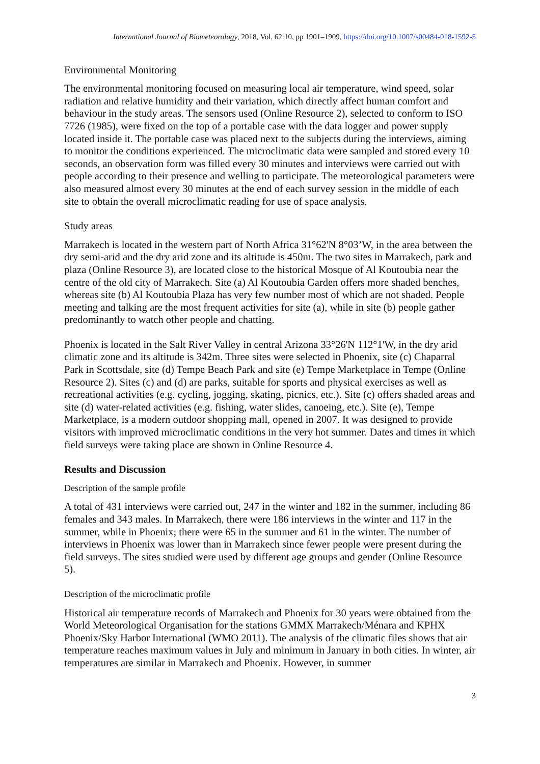International Journal of Biometeorology, 2018, Vol. 62:10, pp 1901–1909, https://doi.org/10.1007/s00484-018-1592-5
Environmental Monitoring
The environmental monitoring focused on measuring local air temperature, wind speed, solar radiation and relative humidity and their variation, which directly affect human comfort and behaviour in the study areas. The sensors used (Online Resource 2), selected to conform to ISO 7726 (1985), were fixed on the top of a portable case with the data logger and power supply located inside it. The portable case was placed next to the subjects during the interviews, aiming to monitor the conditions experienced. The microclimatic data were sampled and stored every 10 seconds, an observation form was filled every 30 minutes and interviews were carried out with people according to their presence and welling to participate. The meteorological parameters were also measured almost every 30 minutes at the end of each survey session in the middle of each site to obtain the overall microclimatic reading for use of space analysis.
Study areas
Marrakech is located in the western part of North Africa 31°62'N 8°03’W, in the area between the dry semi-arid and the dry arid zone and its altitude is 450m. The two sites in Marrakech, park and plaza (Online Resource 3), are located close to the historical Mosque of Al Koutoubia near the centre of the old city of Marrakech. Site (a) Al Koutoubia Garden offers more shaded benches, whereas site (b) Al Koutoubia Plaza has very few number most of which are not shaded. People meeting and talking are the most frequent activities for site (a), while in site (b) people gather predominantly to watch other people and chatting.
Phoenix is located in the Salt River Valley in central Arizona 33°26'N 112°1'W, in the dry arid climatic zone and its altitude is 342m. Three sites were selected in Phoenix, site (c) Chaparral Park in Scottsdale, site (d) Tempe Beach Park and site (e) Tempe Marketplace in Tempe (Online Resource 2). Sites (c) and (d) are parks, suitable for sports and physical exercises as well as recreational activities (e.g. cycling, jogging, skating, picnics, etc.). Site (c) offers shaded areas and site (d) water-related activities (e.g. fishing, water slides, canoeing, etc.). Site (e), Tempe Marketplace, is a modern outdoor shopping mall, opened in 2007. It was designed to provide visitors with improved microclimatic conditions in the very hot summer. Dates and times in which field surveys were taking place are shown in Online Resource 4.
Results and Discussion
Description of the sample profile
A total of 431 interviews were carried out, 247 in the winter and 182 in the summer, including 86 females and 343 males. In Marrakech, there were 186 interviews in the winter and 117 in the summer, while in Phoenix; there were 65 in the summer and 61 in the winter. The number of interviews in Phoenix was lower than in Marrakech since fewer people were present during the field surveys. The sites studied were used by different age groups and gender (Online Resource 5).
Description of the microclimatic profile
Historical air temperature records of Marrakech and Phoenix for 30 years were obtained from the World Meteorological Organisation for the stations GMMX Marrakech/Ménara and KPHX Phoenix/Sky Harbor International (WMO 2011). The analysis of the climatic files shows that air temperature reaches maximum values in July and minimum in January in both cities. In winter, air temperatures are similar in Marrakech and Phoenix. However, in summer
3